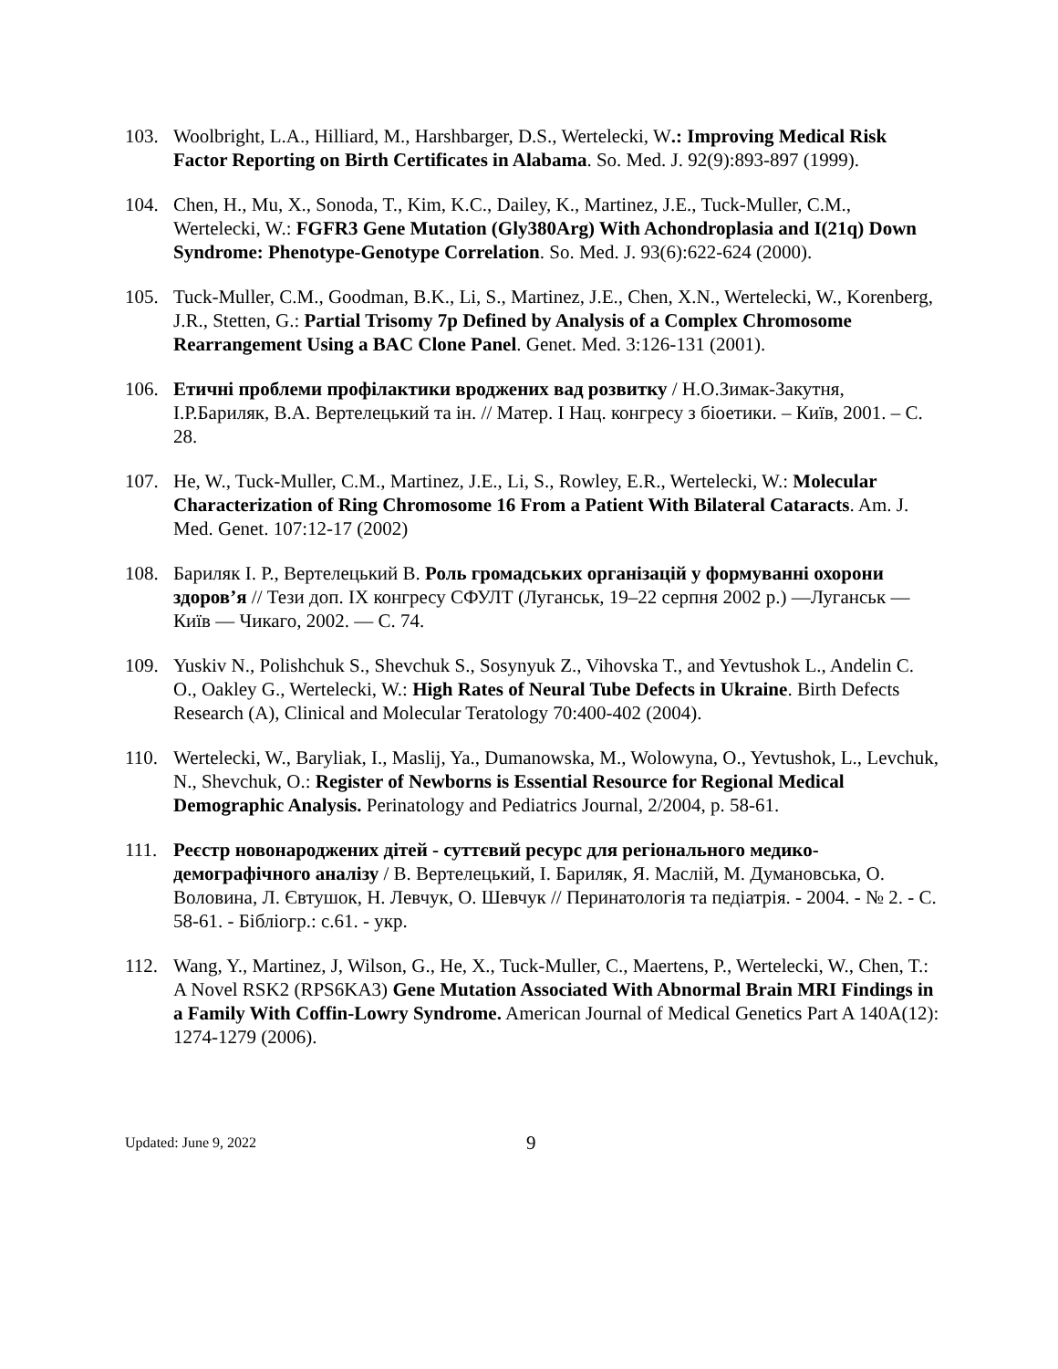103. Woolbright, L.A., Hilliard, M., Harshbarger, D.S., Wertelecki, W.: Improving Medical Risk Factor Reporting on Birth Certificates in Alabama. So. Med. J. 92(9):893-897 (1999).
104. Chen, H., Mu, X., Sonoda, T., Kim, K.C., Dailey, K., Martinez, J.E., Tuck-Muller, C.M., Wertelecki, W.: FGFR3 Gene Mutation (Gly380Arg) With Achondroplasia and I(21q) Down Syndrome: Phenotype-Genotype Correlation. So. Med. J. 93(6):622-624 (2000).
105. Tuck-Muller, C.M., Goodman, B.K., Li, S., Martinez, J.E., Chen, X.N., Wertelecki, W., Korenberg, J.R., Stetten, G.: Partial Trisomy 7p Defined by Analysis of a Complex Chromosome Rearrangement Using a BAC Clone Panel. Genet. Med. 3:126-131 (2001).
106. Етичні проблеми профілактики вроджених вад розвитку / Н.О.Зимак-Закутня, І.Р.Бариляк, В.А. Вертелецький та ін. // Матер. I Нац. конгресу з біоетики. – Київ, 2001. – С. 28.
107. He, W., Tuck-Muller, C.M., Martinez, J.E., Li, S., Rowley, E.R., Wertelecki, W.: Molecular Characterization of Ring Chromosome 16 From a Patient With Bilateral Cataracts. Am. J. Med. Genet. 107:12-17 (2002)
108. Бариляк І. Р., Вертелецький В. Роль громадських організацій у формуванні охорони здоров’я // Тези доп. IX конгресу СФУЛТ (Луганськ, 19–22 серпня 2002 р.) —Луганськ — Київ — Чикаго, 2002. — С. 74.
109. Yuskiv N., Polishchuk S., Shevchuk S., Sosynyuk Z., Vihovska T., and Yevtushok L., Andelin C. O., Oakley G., Wertelecki, W.: High Rates of Neural Tube Defects in Ukraine. Birth Defects Research (A), Clinical and Molecular Teratology 70:400-402 (2004).
110. Wertelecki, W., Baryliak, I., Maslij, Ya., Dumanowska, M., Wolowyna, O., Yevtushok, L., Levchuk, N., Shevchuk, O.: Register of Newborns is Essential Resource for Regional Medical Demographic Analysis. Perinatology and Pediatrics Journal, 2/2004, p. 58-61.
111. Реєстр новонароджених дітей - суттєвий ресурс для регіонального медико-демографічного аналізу / В. Вертелецький, І. Бариляк, Я. Маслій, М. Думановська, О. Воловина, Л. Євтушок, Н. Левчук, О. Шевчук // Перинатологія та педіатрія. - 2004. - № 2. - С. 58-61. - Бібліогр.: с.61. - укр.
112. Wang, Y., Martinez, J, Wilson, G., He, X., Tuck-Muller, C., Maertens, P., Wertelecki, W., Chen, T.: A Novel RSK2 (RPS6KA3) Gene Mutation Associated With Abnormal Brain MRI Findings in a Family With Coffin-Lowry Syndrome. American Journal of Medical Genetics Part A 140A(12): 1274-1279 (2006).
Updated: June 9, 2022
9